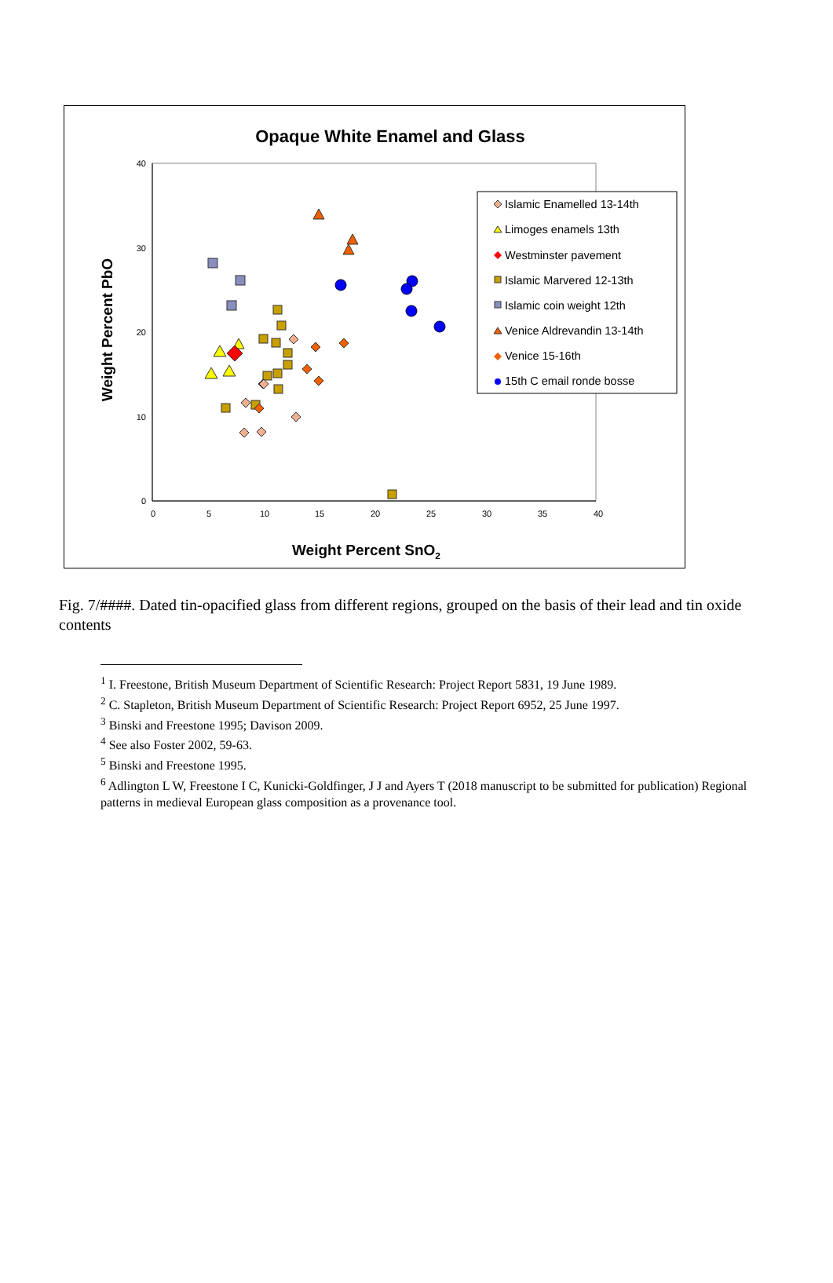Opaque White Enamel and Glass
40
30
20
10
0
0
5
10
15
20
25
30
35
40
Weight Percent PbO
Weight Percent SnO2
Islamic Enamelled 13-14th
Limoges enamels 13th
Westminster pavement
Islamic Marvered 12-13th
Islamic coin weight 12th
Venice Aldrevandin 13-14th
Venice 15-16th
15th C email ronde bosse
Fig. 7/####. Dated tin-opacified glass from different regions, grouped on the basis of their lead and tin oxide contents
<sup>1</sup> I. Freestone, British Museum Department of Scientific Research: Project Report 5831, 19 June 1989.
<sup>2</sup> C. Stapleton, British Museum Department of Scientific Research: Project Report 6952, 25 June 1997.
<sup>3</sup> Binski and Freestone 1995; Davison 2009.
<sup>4</sup> See also Foster 2002, 59-63.
<sup>5</sup> Binski and Freestone 1995.
<sup>6</sup> Adlington L W, Freestone I C, Kunicki-Goldfinger, J J and Ayers T (2018 manuscript to be submitted for publication) Regional patterns in medieval European glass composition as a provenance tool.